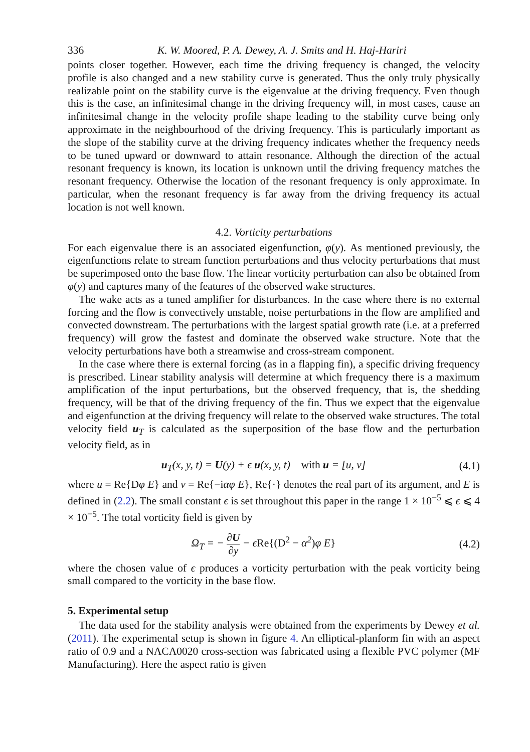336 K. W. Moored, P. A. Dewey, A. J. Smits and H. Haj-Hariri
points closer together. However, each time the driving frequency is changed, the velocity profile is also changed and a new stability curve is generated. Thus the only truly physically realizable point on the stability curve is the eigenvalue at the driving frequency. Even though this is the case, an infinitesimal change in the driving frequency will, in most cases, cause an infinitesimal change in the velocity profile shape leading to the stability curve being only approximate in the neighbourhood of the driving frequency. This is particularly important as the slope of the stability curve at the driving frequency indicates whether the frequency needs to be tuned upward or downward to attain resonance. Although the direction of the actual resonant frequency is known, its location is unknown until the driving frequency matches the resonant frequency. Otherwise the location of the resonant frequency is only approximate. In particular, when the resonant frequency is far away from the driving frequency its actual location is not well known.
4.2. Vorticity perturbations
For each eigenvalue there is an associated eigenfunction, φ(y). As mentioned previously, the eigenfunctions relate to stream function perturbations and thus velocity perturbations that must be superimposed onto the base flow. The linear vorticity perturbation can also be obtained from φ(y) and captures many of the features of the observed wake structures.
The wake acts as a tuned amplifier for disturbances. In the case where there is no external forcing and the flow is convectively unstable, noise perturbations in the flow are amplified and convected downstream. The perturbations with the largest spatial growth rate (i.e. at a preferred frequency) will grow the fastest and dominate the observed wake structure. Note that the velocity perturbations have both a streamwise and cross-stream component.
In the case where there is external forcing (as in a flapping fin), a specific driving frequency is prescribed. Linear stability analysis will determine at which frequency there is a maximum amplification of the input perturbations, but the observed frequency, that is, the shedding frequency, will be that of the driving frequency of the fin. Thus we expect that the eigenvalue and eigenfunction at the driving frequency will relate to the observed wake structures. The total velocity field u<sub>T</sub> is calculated as the superposition of the base flow and the perturbation velocity field, as in
u<sub>T</sub>(x, y, t) = U(y) + ϵ u(x, y, t) with u = [u, v] (4.1)
where u = Re{Dφ E} and v = Re{−iαφ E}, Re{·} denotes the real part of its argument, and E is defined in (2.2). The small constant ϵ is set throughout this paper in the range 1 × 10<sup>−5</sup> ⩽ ϵ ⩽ 4 × 10<sup>−5</sup>. The total vorticity field is given by
Ω<sub>T</sub> = − ∂U ∂y − ϵRe{(D<sup>2</sup> − α<sup>2</sup>) φ E} (4.2)
where the chosen value of ϵ produces a vorticity perturbation with the peak vorticity being small compared to the vorticity in the base flow.
5. Experimental setup
The data used for the stability analysis were obtained from the experiments by Dewey et al. (2011). The experimental setup is shown in figure 4. An elliptical-planform fin with an aspect ratio of 0.9 and a NACA0020 cross-section was fabricated using a flexible PVC polymer (MF Manufacturing). Here the aspect ratio is given